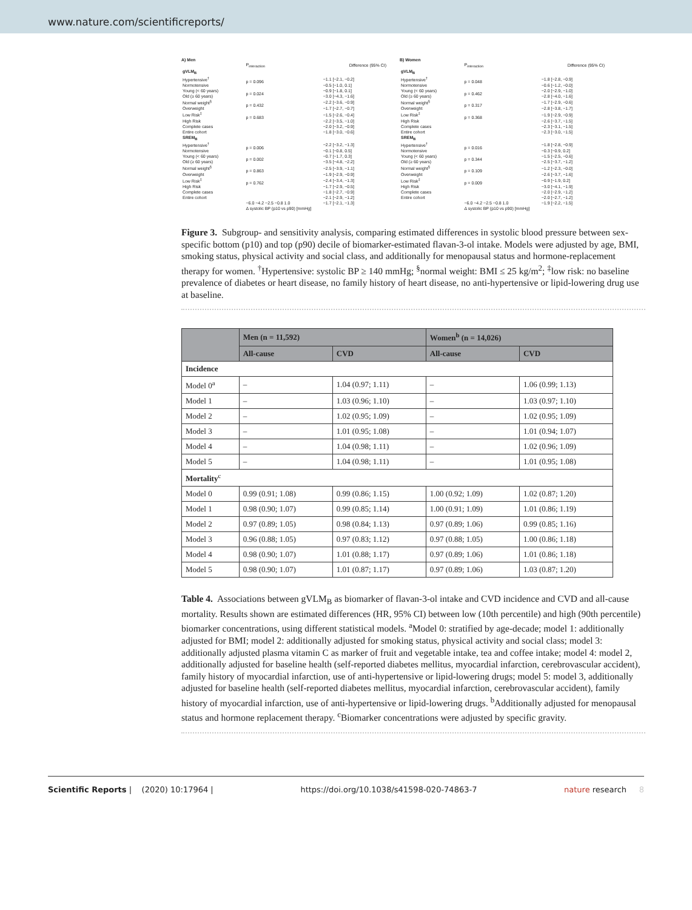www.nature.com/scientificreports/
A) Men
| | P<sub>interaction</sub> | Difference (95% CI) |
| gVLM<sub>B</sub> | | |
| Hypertensive<sup>†</sup> | p = 0.096 | −1.1 [−2.1, −0.2] |
| Normotensive | | −0.5 [−1.0, 0.1] |
| Young (< 60 years) | p = 0.024 | −0.9 [−1.8, 0.1] |
| Old (≥ 60 years) | | −3.0 [−4.3, −1.6] |
| Normal weight<sup>§</sup> | p = 0.432 | −2.2 [−3.6, −0.9] |
| Overweight | | −1.7 [−2.7, −0.7] |
| Low Risk<sup>‡</sup> | p = 0.683 | −1.5 [−2.6, −0.4] |
| High Risk | | −2.2 [−3.5, −1.0] |
| Complete cases | | −2.0 [−3.2, −0.9] |
| Entire cohort | | −1.8 [−3.0, −0.6] |
| SREM<sub>B</sub> | | |
| Hypertensive<sup>†</sup> | p = 0.006 | −2.2 [−3.2, −1.3] |
| Normotensive | | −0.1 [−0.8, 0.5] |
| Young (< 60 years) | p = 0.002 | −0.7 [−1.7, 0.3] |
| Old (≥ 60 years) | | −3.5 [−4.8, −2.2] |
| Normal weight<sup>§</sup> | p = 0.863 | −2.5 [−3.9, −1.1] |
| Overweight | | −1.9 [−2.9, −0.9] |
| Low Risk<sup>‡</sup> | p = 0.762 | −2.4 [−3.4, −1.3] |
| High Risk | | −1.7 [−2.9, −0.5] |
| Complete cases | | −1.8 [−2.7, −0.9] |
| Entire cohort | | −2.1 [−2.9, −1.2] |
| | −6.0 −4.2 −2.5 −0.8 1.0 | −1.7 [−2.1, −1.3] |
| | Δ systolic BP (p10 vs p90) [mmHg] | |
B) Women
| | P<sub>interaction</sub> | Difference (95% CI) |
| gVLM<sub>B</sub> | | |
| Hypertensive<sup>†</sup> | p = 0.048 | −1.8 [−2.8, −0.9] |
| Normotensive | | −0.6 [−1.2, −0.0] |
| Young (< 60 years) | p = 0.462 | −2.0 [−2.9, −1.0] |
| Old (≥ 60 years) | | −2.8 [−4.0, −1.6] |
| Normal weight<sup>§</sup> | p = 0.317 | −1.7 [−2.9, −0.6] |
| Overweight | | −2.8 [−3.8, −1.7] |
| Low Risk<sup>‡</sup> | p = 0.368 | −1.9 [−2.9, −0.9] |
| High Risk | | −2.6 [−3.7, −1.5] |
| Complete cases | | −2.3 [−3.1, −1.5] |
| Entire cohort | | −2.3 [−3.0, −1.5] |
| SREM<sub>B</sub> | | |
| Hypertensive<sup>†</sup> | p = 0.016 | −1.8 [−2.8, −0.9] |
| Normotensive | | −0.3 [−0.9, 0.2] |
| Young (< 60 years) | p = 0.344 | −1.5 [−2.5, −0.6] |
| Old (≥ 60 years) | | −2.5 [−3.7, −1.2] |
| Normal weight<sup>§</sup> | p = 0.109 | −1.2 [−2.3, −0.0] |
| Overweight | | −2.6 [−3.7, −1.6] |
| Low Risk<sup>‡</sup> | p = 0.009 | −0.9 [−1.9, 0.2] |
| High Risk | | −3.0 [−4.1, −1.9] |
| Complete cases | | −2.0 [−2.9, −1.2] |
| Entire cohort | | −2.0 [−2.7, −1.2] |
| | −6.0 −4.2 −2.5 −0.8 1.0 | −1.9 [−2.2, −1.5] |
| | Δ systolic BP (p10 vs p90) [mmHg] | |
Figure 3. Subgroup- and sensitivity analysis, comparing estimated differences in systolic blood pressure between sex-specific bottom (p10) and top (p90) decile of biomarker-estimated flavan-3-ol intake. Models were adjusted by age, BMI, smoking status, physical activity and social class, and additionally for menopausal status and hormone-replacement therapy for women. <sup>†</sup>Hypertensive: systolic BP ≥ 140 mmHg; <sup>§</sup>normal weight: BMI ≤ 25 kg/m<sup>2</sup>; <sup>‡</sup>low risk: no baseline prevalence of diabetes or heart disease, no family history of heart disease, no anti-hypertensive or lipid-lowering drug use at baseline.
| | Men (n = 11,592) | | Women<sup>b</sup> (n = 14,026) | |
| --- | --- | --- | --- | --- |
| | All-cause | CVD | All-cause | CVD |
| Incidence | | | | |
| Model 0<sup>a</sup> | – | 1.04 (0.97; 1.11) | – | 1.06 (0.99; 1.13) |
| Model 1 | – | 1.03 (0.96; 1.10) | – | 1.03 (0.97; 1.10) |
| Model 2 | – | 1.02 (0.95; 1.09) | – | 1.02 (0.95; 1.09) |
| Model 3 | – | 1.01 (0.95; 1.08) | – | 1.01 (0.94; 1.07) |
| Model 4 | – | 1.04 (0.98; 1.11) | – | 1.02 (0.96; 1.09) |
| Model 5 | – | 1.04 (0.98; 1.11) | – | 1.01 (0.95; 1.08) |
| Mortality<sup>c</sup> | | | | |
| Model 0 | 0.99 (0.91; 1.08) | 0.99 (0.86; 1.15) | 1.00 (0.92; 1.09) | 1.02 (0.87; 1.20) |
| Model 1 | 0.98 (0.90; 1.07) | 0.99 (0.85; 1.14) | 1.00 (0.91; 1.09) | 1.01 (0.86; 1.19) |
| Model 2 | 0.97 (0.89; 1.05) | 0.98 (0.84; 1.13) | 0.97 (0.89; 1.06) | 0.99 (0.85; 1.16) |
| Model 3 | 0.96 (0.88; 1.05) | 0.97 (0.83; 1.12) | 0.97 (0.88; 1.05) | 1.00 (0.86; 1.18) |
| Model 4 | 0.98 (0.90; 1.07) | 1.01 (0.88; 1.17) | 0.97 (0.89; 1.06) | 1.01 (0.86; 1.18) |
| Model 5 | 0.98 (0.90; 1.07) | 1.01 (0.87; 1.17) | 0.97 (0.89; 1.06) | 1.03 (0.87; 1.20) |
Table 4. Associations between gVLM<sub>B</sub> as biomarker of flavan-3-ol intake and CVD incidence and CVD and all-cause mortality. Results shown are estimated differences (HR, 95% CI) between low (10th percentile) and high (90th percentile) biomarker concentrations, using different statistical models. <sup>a</sup>Model 0: stratified by age-decade; model 1: additionally adjusted for BMI; model 2: additionally adjusted for smoking status, physical activity and social class; model 3: additionally adjusted plasma vitamin C as marker of fruit and vegetable intake, tea and coffee intake; model 4: model 2, additionally adjusted for baseline health (self-reported diabetes mellitus, myocardial infarction, cerebrovascular accident), family history of myocardial infarction, use of anti-hypertensive or lipid-lowering drugs; model 5: model 3, additionally adjusted for baseline health (self-reported diabetes mellitus, myocardial infarction, cerebrovascular accident), family history of myocardial infarction, use of anti-hypertensive or lipid-lowering drugs. <sup>b</sup>Additionally adjusted for menopausal status and hormone replacement therapy. <sup>c</sup>Biomarker concentrations were adjusted by specific gravity.
Scientific Reports | (2020) 10:17964 | https://doi.org/10.1038/s41598-020-74863-7 nature research 8